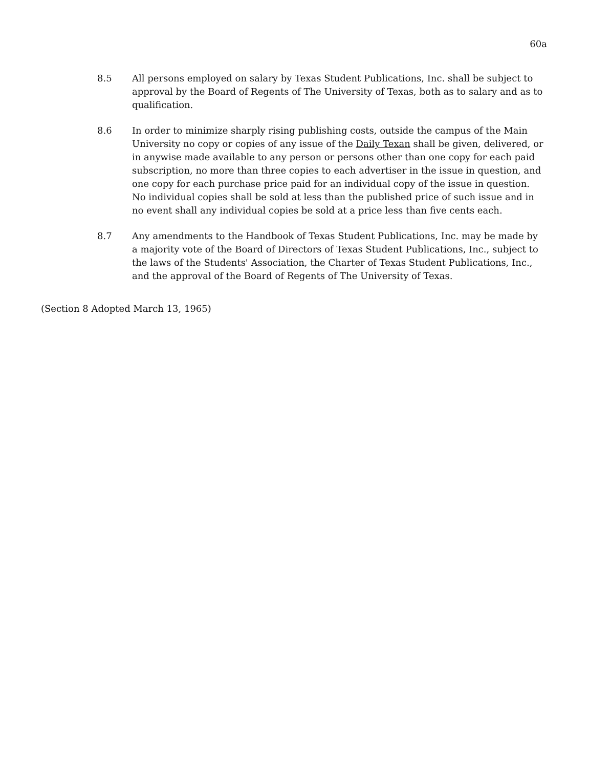60a
8.5 All persons employed on salary by Texas Student Publications, Inc. shall be subject to approval by the Board of Regents of The University of Texas, both as to salary and as to qualification.
8.6 In order to minimize sharply rising publishing costs, outside the campus of the Main University no copy or copies of any issue of the Daily Texan shall be given, delivered, or in anywise made available to any person or persons other than one copy for each paid subscription, no more than three copies to each advertiser in the issue in question, and one copy for each purchase price paid for an individual copy of the issue in question. No individual copies shall be sold at less than the published price of such issue and in no event shall any individual copies be sold at a price less than five cents each.
8.7 Any amendments to the Handbook of Texas Student Publications, Inc. may be made by a majority vote of the Board of Directors of Texas Student Publications, Inc., subject to the laws of the Students' Association, the Charter of Texas Student Publications, Inc., and the approval of the Board of Regents of The University of Texas.
(Section 8 Adopted March 13, 1965)